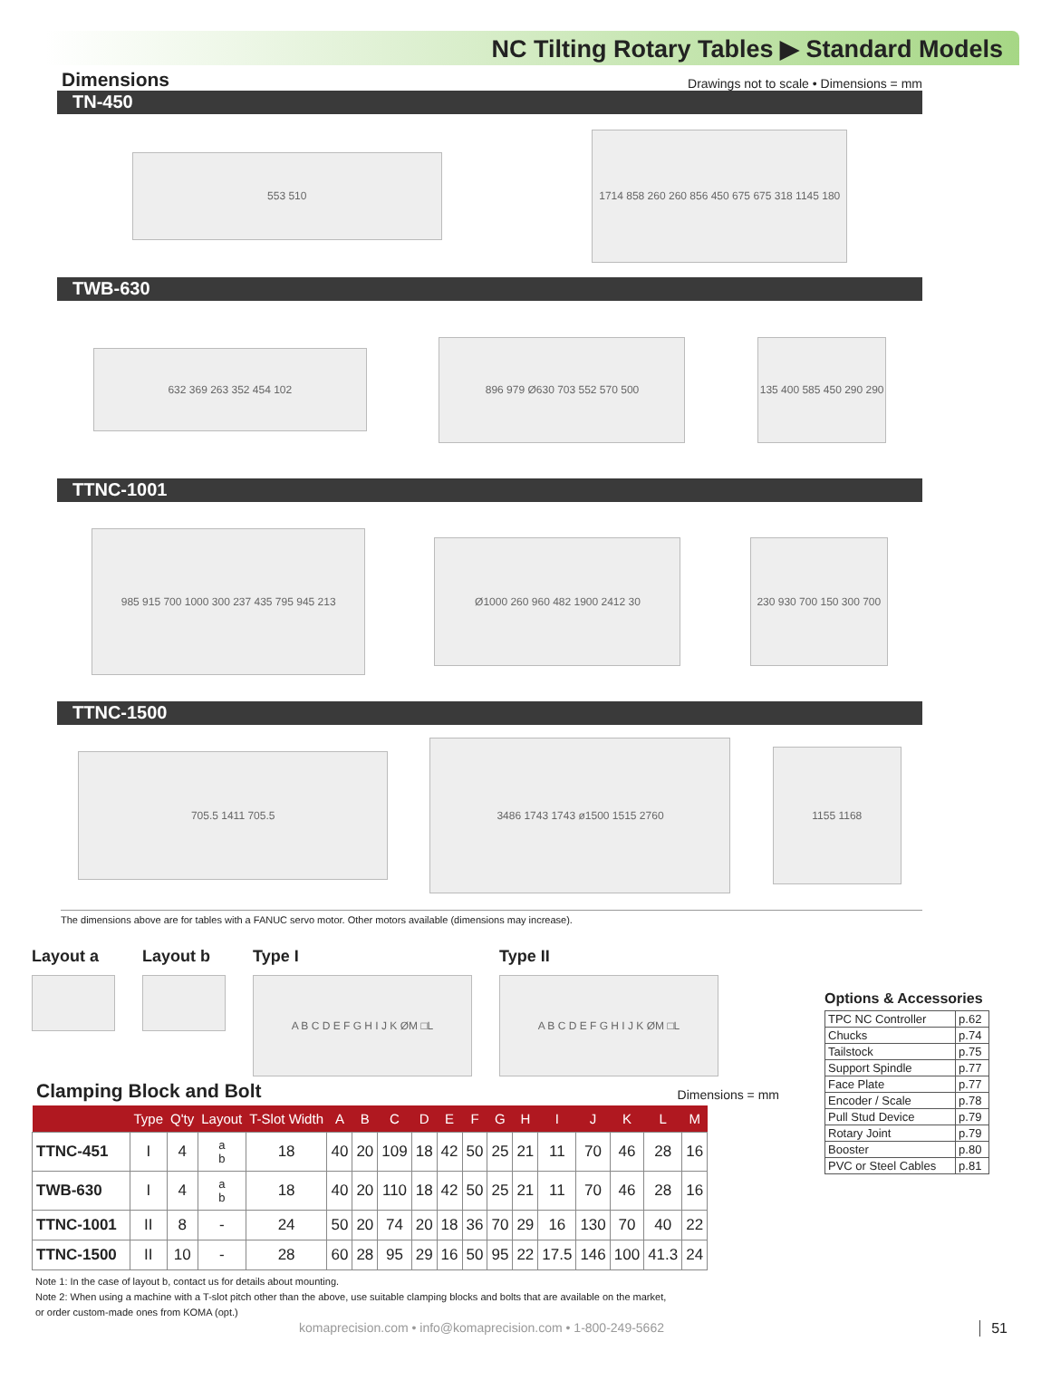NC Tilting Rotary Tables ▶ Standard Models
Dimensions
Drawings not to scale • Dimensions = mm
TN-450
553 510
1714 858 260 260 856 450 675 675 318 1145 180
TWB-630
632 369 263 352 454 102
896 979 Ø630 703 552 570 500
135 400 585 450 290 290
TTNC-1001
985 915 700 1000 300 237 435 795 945 213
Ø1000 260 960 482 1900 2412 30
230 930 700 150 300 700
TTNC-1500
705.5 1411 705.5
3486 1743 1743 ø1500 1515 2760
1155 1168
The dimensions above are for tables with a FANUC servo motor. Other motors available (dimensions may increase).
Layout a Layout b Type I
A B C D E F G H I J K ØM □L
Type II
A B C D E F G H I J K ØM □L
Clamping Block and Bolt Dimensions = mm
| | Type | Q'ty | Layout | T-Slot Width | A | B | C | D | E | F | G | H | I | J | K | L | M |
| --- | --- | --- | --- | --- | --- | --- | --- | --- | --- | --- | --- | --- | --- | --- | --- | --- | --- |
| TTNC-451 | I | 4 | a b | 18 | 40 | 20 | 109 | 18 | 42 | 50 | 25 | 21 | 11 | 70 | 46 | 28 | 16 |
| TWB-630 | I | 4 | a b | 18 | 40 | 20 | 110 | 18 | 42 | 50 | 25 | 21 | 11 | 70 | 46 | 28 | 16 |
| TTNC-1001 | II | 8 | - | 24 | 50 | 20 | 74 | 20 | 18 | 36 | 70 | 29 | 16 | 130 | 70 | 40 | 22 |
| TTNC-1500 | II | 10 | - | 28 | 60 | 28 | 95 | 29 | 16 | 50 | 95 | 22 | 17.5 | 146 | 100 | 41.3 | 24 |
Note 1: In the case of layout b, contact us for details about mounting.
Note 2: When using a machine with a T-slot pitch other than the above, use suitable clamping blocks and bolts that are available on the market,
or order custom-made ones from KOMA (opt.)
Options & Accessories
| TPC NC Controller | p.62 |
| Chucks | p.74 |
| Tailstock | p.75 |
| Support Spindle | p.77 |
| Face Plate | p.77 |
| Encoder / Scale | p.78 |
| Pull Stud Device | p.79 |
| Rotary Joint | p.79 |
| Booster | p.80 |
| PVC or Steel Cables | p.81 |
komaprecision.com • info@komaprecision.com • 1-800-249-5662 51